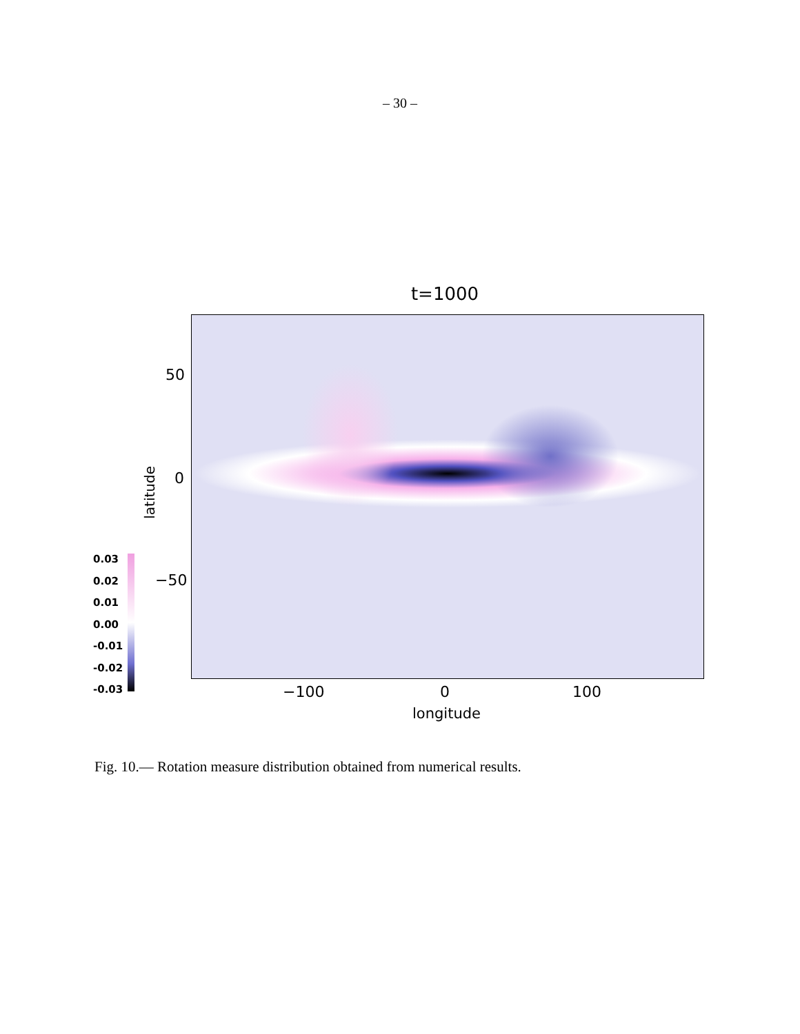– 30 –
t=1000
50
0
−50
latitude
−100 0 100
longitude
0.03
0.02
0.01
0.00
-0.01
-0.02
-0.03
Fig. 10.— Rotation measure distribution obtained from numerical results.